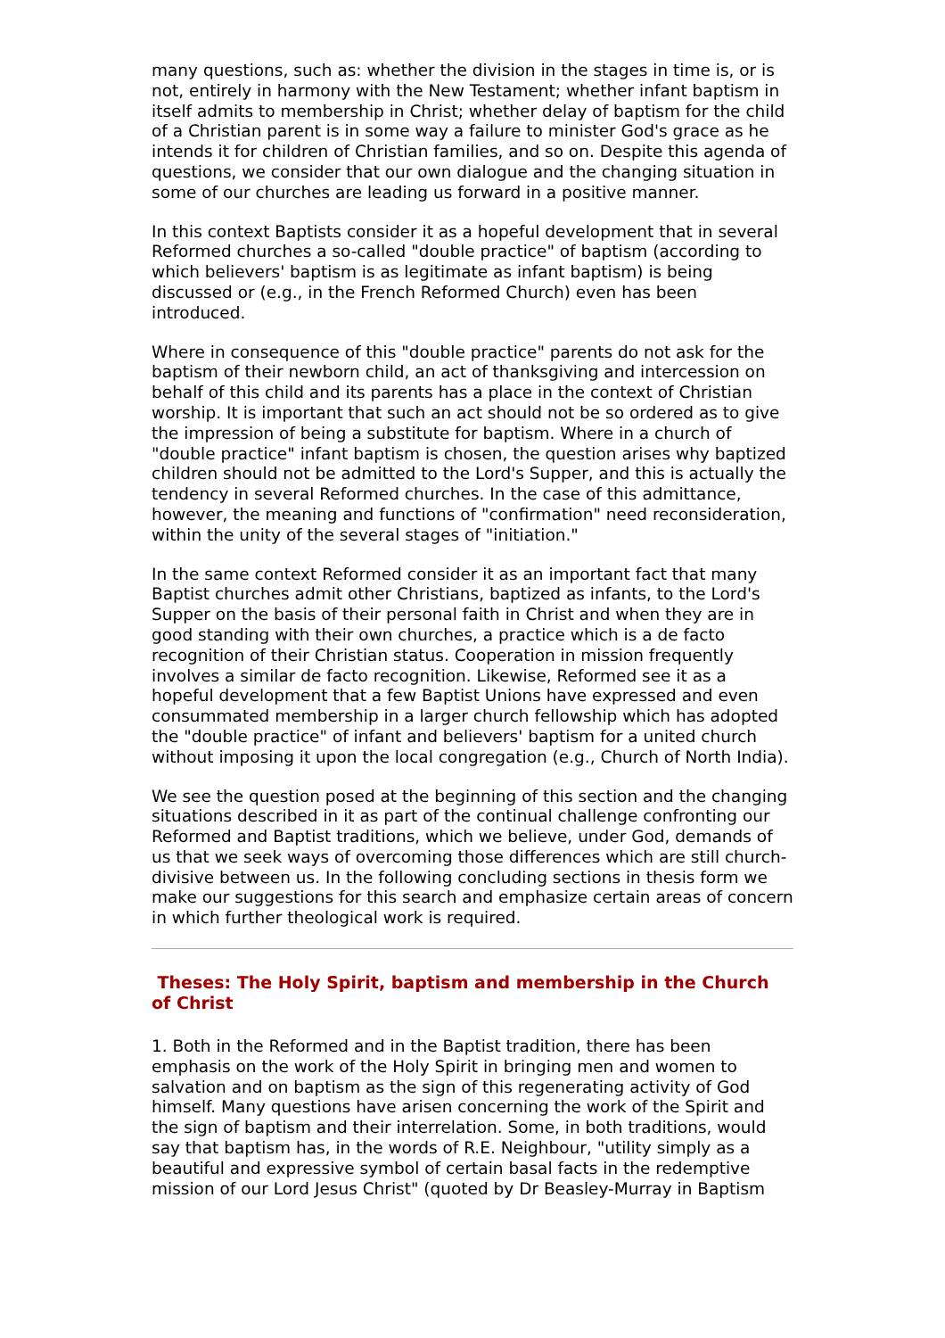many questions, such as: whether the division in the stages in time is, or is not, entirely in harmony with the New Testament; whether infant baptism in itself admits to membership in Christ; whether delay of baptism for the child of a Christian parent is in some way a failure to minister God's grace as he intends it for children of Christian families, and so on. Despite this agenda of questions, we consider that our own dialogue and the changing situation in some of our churches are leading us forward in a positive manner.
In this context Baptists consider it as a hopeful development that in several Reformed churches a so-called "double practice" of baptism (according to which believers' baptism is as legitimate as infant baptism) is being discussed or (e.g., in the French Reformed Church) even has been introduced.
Where in consequence of this "double practice" parents do not ask for the baptism of their newborn child, an act of thanksgiving and intercession on behalf of this child and its parents has a place in the context of Christian worship. It is important that such an act should not be so ordered as to give the impression of being a substitute for baptism. Where in a church of "double practice" infant baptism is chosen, the question arises why baptized children should not be admitted to the Lord's Supper, and this is actually the tendency in several Reformed churches. In the case of this admittance, however, the meaning and functions of "confirmation" need reconsideration, within the unity of the several stages of "initiation."
In the same context Reformed consider it as an important fact that many Baptist churches admit other Christians, baptized as infants, to the Lord's Supper on the basis of their personal faith in Christ and when they are in good standing with their own churches, a practice which is a de facto recognition of their Christian status. Cooperation in mission frequently involves a similar de facto recognition. Likewise, Reformed see it as a hopeful development that a few Baptist Unions have expressed and even consummated membership in a larger church fellowship which has adopted the "double practice" of infant and believers' baptism for a united church without imposing it upon the local congregation (e.g., Church of North India).
We see the question posed at the beginning of this section and the changing situations described in it as part of the continual challenge confronting our Reformed and Baptist traditions, which we believe, under God, demands of us that we seek ways of overcoming those differences which are still church-divisive between us. In the following concluding sections in thesis form we make our suggestions for this search and emphasize certain areas of concern in which further theological work is required.
Theses: The Holy Spirit, baptism and membership in the Church of Christ
1. Both in the Reformed and in the Baptist tradition, there has been emphasis on the work of the Holy Spirit in bringing men and women to salvation and on baptism as the sign of this regenerating activity of God himself. Many questions have arisen concerning the work of the Spirit and the sign of baptism and their interrelation. Some, in both traditions, would say that baptism has, in the words of R.E. Neighbour, "utility simply as a beautiful and expressive symbol of certain basal facts in the redemptive mission of our Lord Jesus Christ" (quoted by Dr Beasley-Murray in Baptism